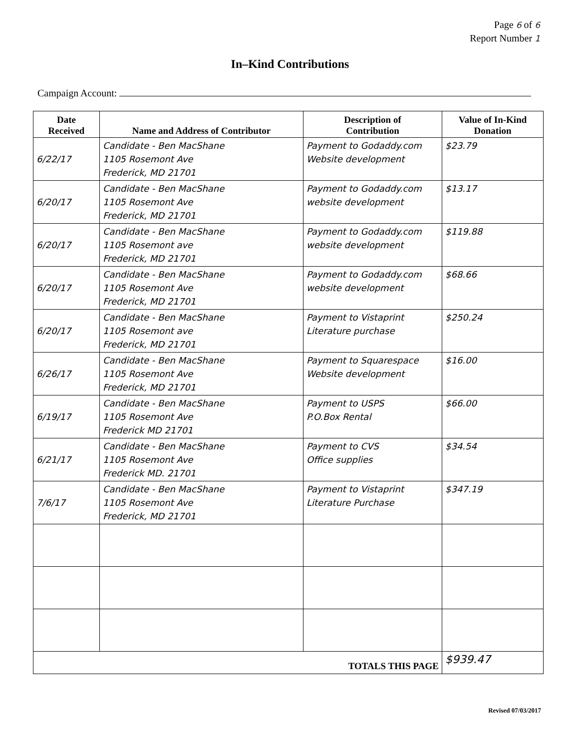Page 6 of 6
Report Number 1
In–Kind Contributions
Campaign Account:
| Date Received | Name and Address of Contributor | Description of Contribution | Value of In-Kind Donation |
| --- | --- | --- | --- |
| 6/22/17 | Candidate - Ben MacShane 1105 Rosemont Ave Frederick, MD 21701 | Payment to Godaddy.com Website development | $23.79 |
| 6/20/17 | Candidate - Ben MacShane 1105 Rosemont Ave Frederick, MD 21701 | Payment to Godaddy.com website development | $13.17 |
| 6/20/17 | Candidate - Ben MacShane 1105 Rosemont ave Frederick, MD 21701 | Payment to Godaddy.com website development | $119.88 |
| 6/20/17 | Candidate - Ben MacShane 1105 Rosemont Ave Frederick, MD 21701 | Payment to Godaddy.com website development | $68.66 |
| 6/20/17 | Candidate - Ben MacShane 1105 Rosemont ave Frederick, MD 21701 | Payment to Vistaprint Literature purchase | $250.24 |
| 6/26/17 | Candidate - Ben MacShane 1105 Rosemont Ave Frederick, MD 21701 | Payment to Squarespace Website development | $16.00 |
| 6/19/17 | Candidate - Ben MacShane 1105 Rosemont Ave Frederick MD 21701 | Payment to USPS P.O.Box Rental | $66.00 |
| 6/21/17 | Candidate - Ben MacShane 1105 Rosemont Ave Frederick MD. 21701 | Payment to CVS Office supplies | $34.54 |
| 7/6/17 | Candidate - Ben MacShane 1105 Rosemont Ave Frederick, MD 21701 | Payment to Vistaprint Literature Purchase | $347.19 |
| TOTALS THIS PAGE | | | $939.47 |
Revised 07/03/2017